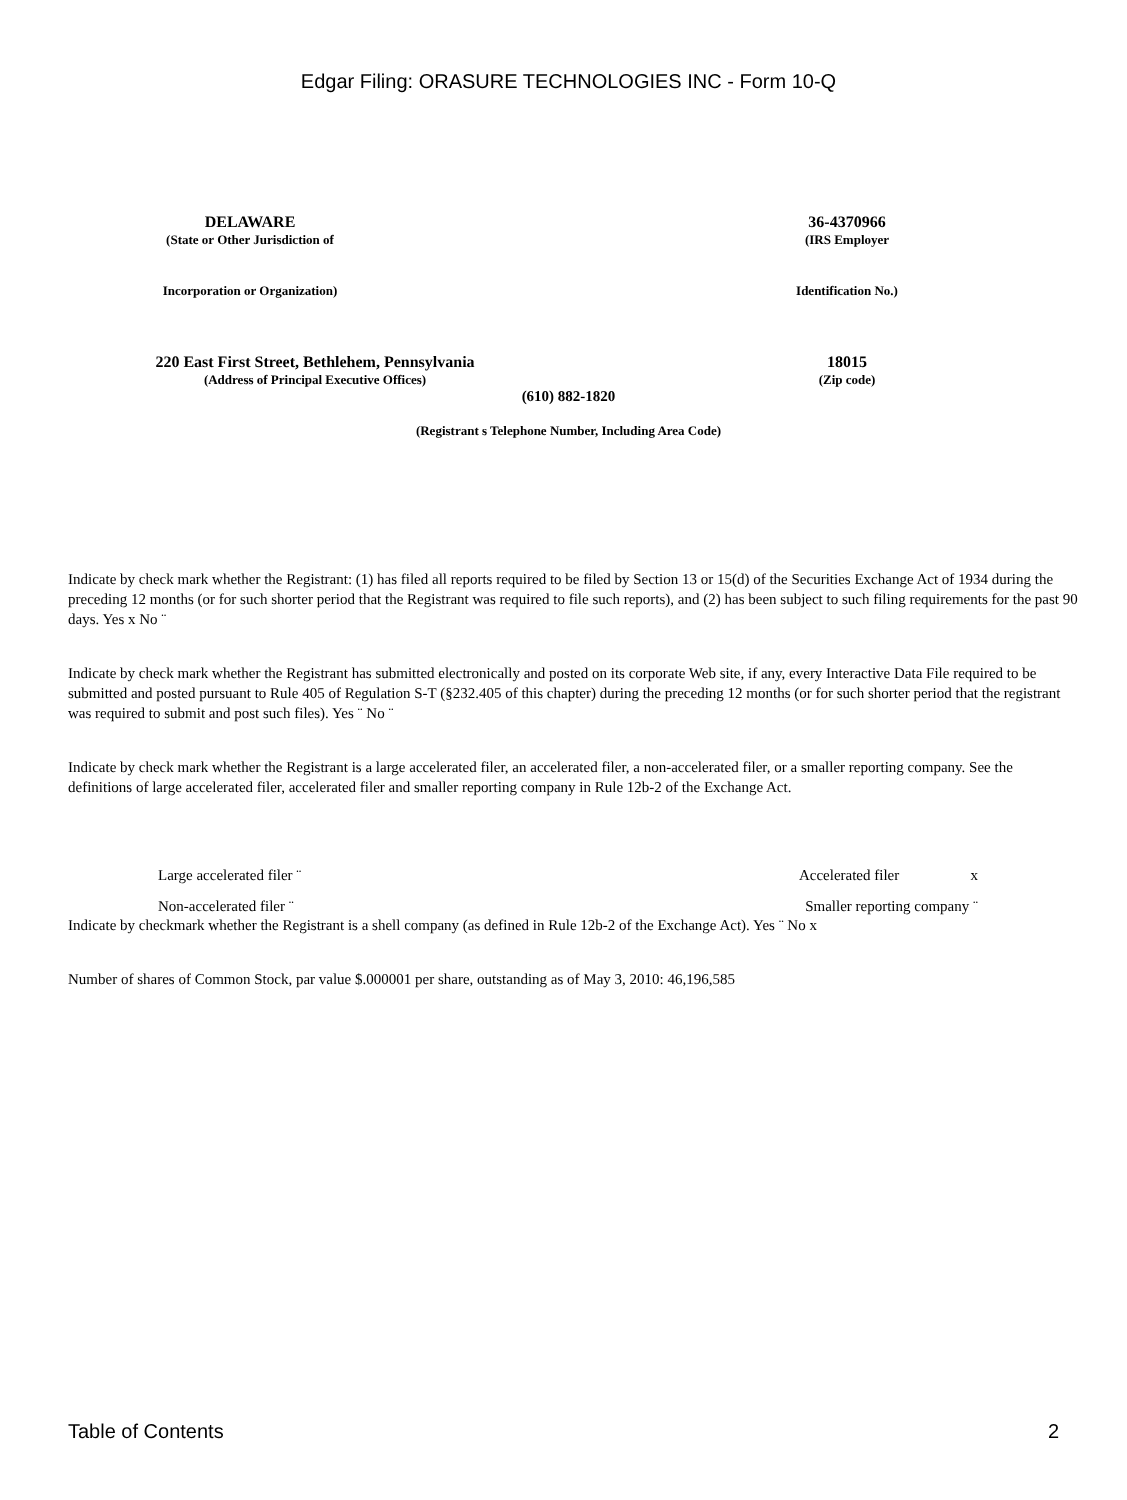Edgar Filing: ORASURE TECHNOLOGIES INC - Form 10-Q
DELAWARE
(State or Other Jurisdiction of
Incorporation or Organization)
36-4370966
(IRS Employer
Identification No.)
220 East First Street, Bethlehem, Pennsylvania
(Address of Principal Executive Offices)
18015
(Zip code)
(610) 882-1820
(Registrant s Telephone Number, Including Area Code)
Indicate by check mark whether the Registrant: (1) has filed all reports required to be filed by Section 13 or 15(d) of the Securities Exchange Act of 1934 during the preceding 12 months (or for such shorter period that the Registrant was required to file such reports), and (2) has been subject to such filing requirements for the past 90 days. Yes x No ¨
Indicate by check mark whether the Registrant has submitted electronically and posted on its corporate Web site, if any, every Interactive Data File required to be submitted and posted pursuant to Rule 405 of Regulation S-T (§232.405 of this chapter) during the preceding 12 months (or for such shorter period that the registrant was required to submit and post such files). Yes ¨ No ¨
Indicate by check mark whether the Registrant is a large accelerated filer, an accelerated filer, a non-accelerated filer, or a smaller reporting company. See the definitions of large accelerated filer, accelerated filer and smaller reporting company in Rule 12b-2 of the Exchange Act.
Large accelerated filer ¨ Accelerated filer x
Non-accelerated filer ¨ Smaller reporting company ¨
Indicate by checkmark whether the Registrant is a shell company (as defined in Rule 12b-2 of the Exchange Act). Yes ¨ No x
Number of shares of Common Stock, par value $.000001 per share, outstanding as of May 3, 2010: 46,196,585
Table of Contents 2